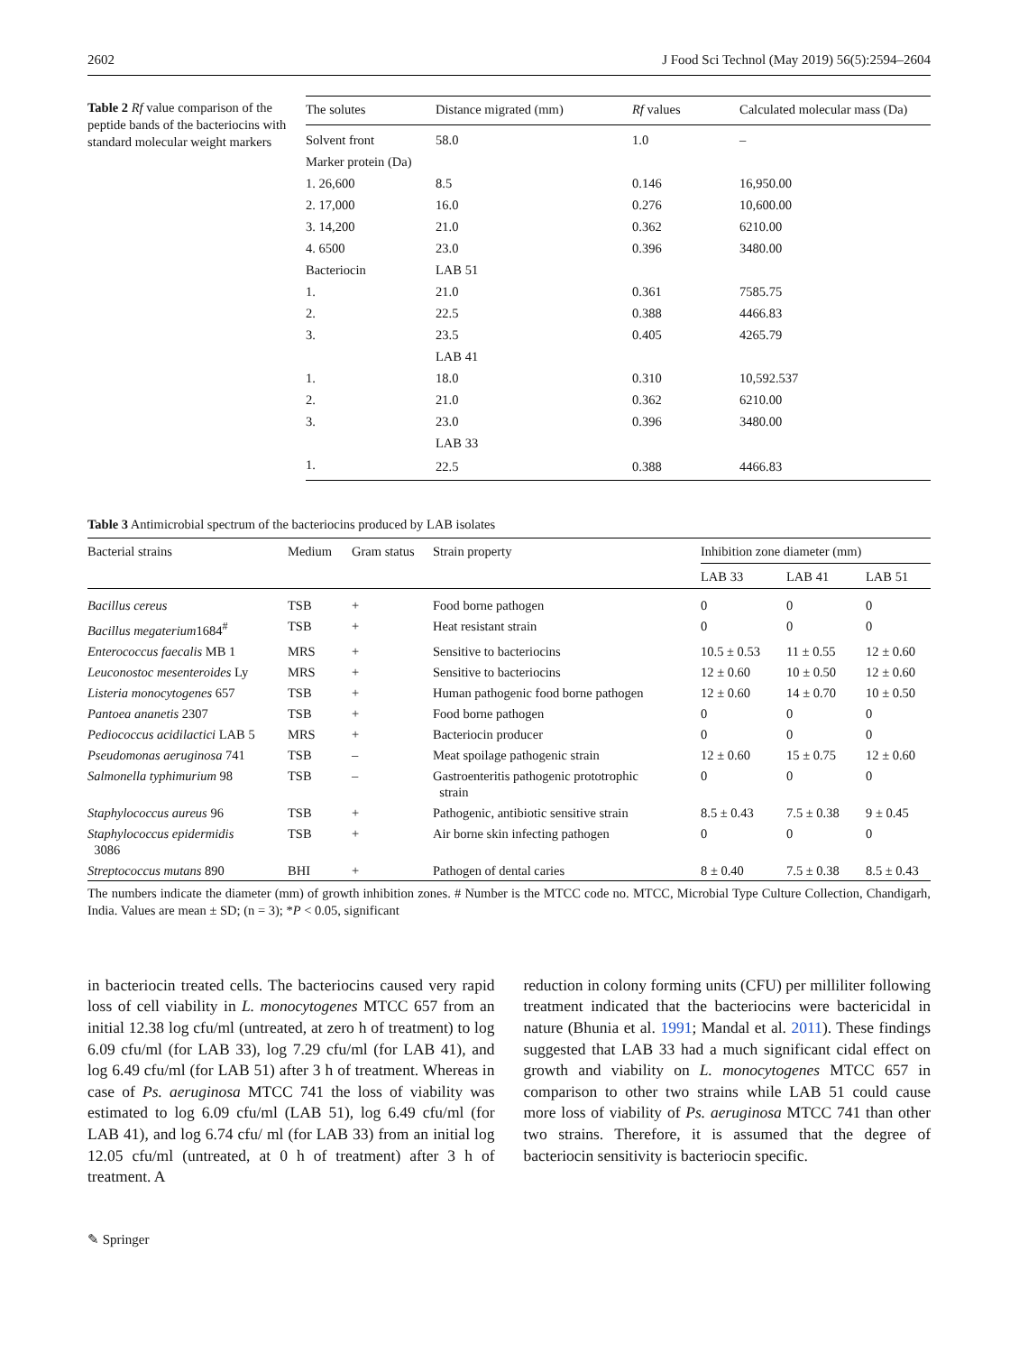2602 J Food Sci Technol (May 2019) 56(5):2594–2604
Table 2 Rf value comparison of the peptide bands of the bacteriocins with standard molecular weight markers
| The solutes | Distance migrated (mm) | Rf values | Calculated molecular mass (Da) |
| --- | --- | --- | --- |
| Solvent front | 58.0 | 1.0 | – |
| Marker protein (Da) | | | |
| 1. 26,600 | 8.5 | 0.146 | 16,950.00 |
| 2. 17,000 | 16.0 | 0.276 | 10,600.00 |
| 3. 14,200 | 21.0 | 0.362 | 6210.00 |
| 4. 6500 | 23.0 | 0.396 | 3480.00 |
| Bacteriocin | LAB 51 | | |
| 1. | 21.0 | 0.361 | 7585.75 |
| 2. | 22.5 | 0.388 | 4466.83 |
| 3. | 23.5 | 0.405 | 4265.79 |
| | LAB 41 | | |
| 1. | 18.0 | 0.310 | 10,592.537 |
| 2. | 21.0 | 0.362 | 6210.00 |
| 3. | 23.0 | 0.396 | 3480.00 |
| | LAB 33 | | |
| 1. | 22.5 | 0.388 | 4466.83 |
Table 3 Antimicrobial spectrum of the bacteriocins produced by LAB isolates
| Bacterial strains | Medium | Gram status | Strain property | Inhibition zone diameter (mm) | | |
| --- | --- | --- | --- | --- | --- | --- |
| | | | | LAB 33 | LAB 41 | LAB 51 |
| Bacillus cereus | TSB | + | Food borne pathogen | 0 | 0 | 0 |
| Bacillus megaterium 1684<sup>#</sup> | TSB | + | Heat resistant strain | 0 | 0 | 0 |
| Enterococcus faecalis MB 1 | MRS | + | Sensitive to bacteriocins | 10.5 ± 0.53 | 11 ± 0.55 | 12 ± 0.60 |
| Leuconostoc mesenteroides Ly | MRS | + | Sensitive to bacteriocins | 12 ± 0.60 | 10 ± 0.50 | 12 ± 0.60 |
| Listeria monocytogenes 657 | TSB | + | Human pathogenic food borne pathogen | 12 ± 0.60 | 14 ± 0.70 | 10 ± 0.50 |
| Pantoea ananetis 2307 | TSB | + | Food borne pathogen | 0 | 0 | 0 |
| Pediococcus acidilactici LAB 5 | MRS | + | Bacteriocin producer | 0 | 0 | 0 |
| Pseudomonas aeruginosa 741 | TSB | – | Meat spoilage pathogenic strain | 12 ± 0.60 | 15 ± 0.75 | 12 ± 0.60 |
| Salmonella typhimurium 98 | TSB | – | Gastroenteritis pathogenic prototrophic strain | 0 | 0 | 0 |
| Staphylococcus aureus 96 | TSB | + | Pathogenic, antibiotic sensitive strain | 8.5 ± 0.43 | 7.5 ± 0.38 | 9 ± 0.45 |
| Staphylococcus epidermidis 3086 | TSB | + | Air borne skin infecting pathogen | 0 | 0 | 0 |
| Streptococcus mutans 890 | BHI | + | Pathogen of dental caries | 8 ± 0.40 | 7.5 ± 0.38 | 8.5 ± 0.43 |
The numbers indicate the diameter (mm) of growth inhibition zones. # Number is the MTCC code no. MTCC, Microbial Type Culture Collection, Chandigarh, India. Values are mean ± SD; (n = 3); *P < 0.05, significant
in bacteriocin treated cells. The bacteriocins caused very rapid loss of cell viability in L. monocytogenes MTCC 657 from an initial 12.38 log cfu/ml (untreated, at zero h of treatment) to log 6.09 cfu/ml (for LAB 33), log 7.29 cfu/ml (for LAB 41), and log 6.49 cfu/ml (for LAB 51) after 3 h of treatment. Whereas in case of Ps. aeruginosa MTCC 741 the loss of viability was estimated to log 6.09 cfu/ml (LAB 51), log 6.49 cfu/ml (for LAB 41), and log 6.74 cfu/ ml (for LAB 33) from an initial log 12.05 cfu/ml (untreated, at 0 h of treatment) after 3 h of treatment. A
reduction in colony forming units (CFU) per milliliter following treatment indicated that the bacteriocins were bactericidal in nature (Bhunia et al. 1991; Mandal et al. 2011). These findings suggested that LAB 33 had a much significant cidal effect on growth and viability on L. monocytogenes MTCC 657 in comparison to other two strains while LAB 51 could cause more loss of viability of Ps. aeruginosa MTCC 741 than other two strains. Therefore, it is assumed that the degree of bacteriocin sensitivity is bacteriocin specific.
✎ Springer